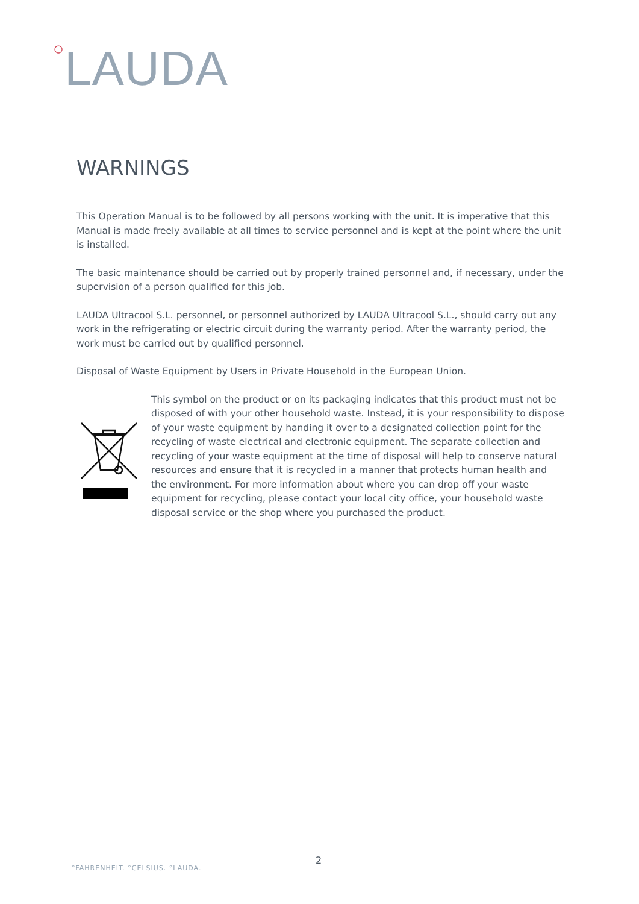○LAUDA
WARNINGS
This Operation Manual is to be followed by all persons working with the unit. It is imperative that this Manual is made freely available at all times to service personnel and is kept at the point where the unit is installed.
The basic maintenance should be carried out by properly trained personnel and, if necessary, under the supervision of a person qualified for this job.
LAUDA Ultracool S.L. personnel, or personnel authorized by LAUDA Ultracool S.L., should carry out any work in the refrigerating or electric circuit during the warranty period. After the warranty period, the work must be carried out by qualified personnel.
Disposal of Waste Equipment by Users in Private Household in the European Union.
This symbol on the product or on its packaging indicates that this product must not be disposed of with your other household waste. Instead, it is your responsibility to dispose of your waste equipment by handing it over to a designated collection point for the recycling of waste electrical and electronic equipment. The separate collection and recycling of your waste equipment at the time of disposal will help to conserve natural resources and ensure that it is recycled in a manner that protects human health and the environment. For more information about where you can drop off your waste equipment for recycling, please contact your local city office, your household waste disposal service or the shop where you purchased the product.
2
°FAHRENHEIT. °CELSIUS. °LAUDA.